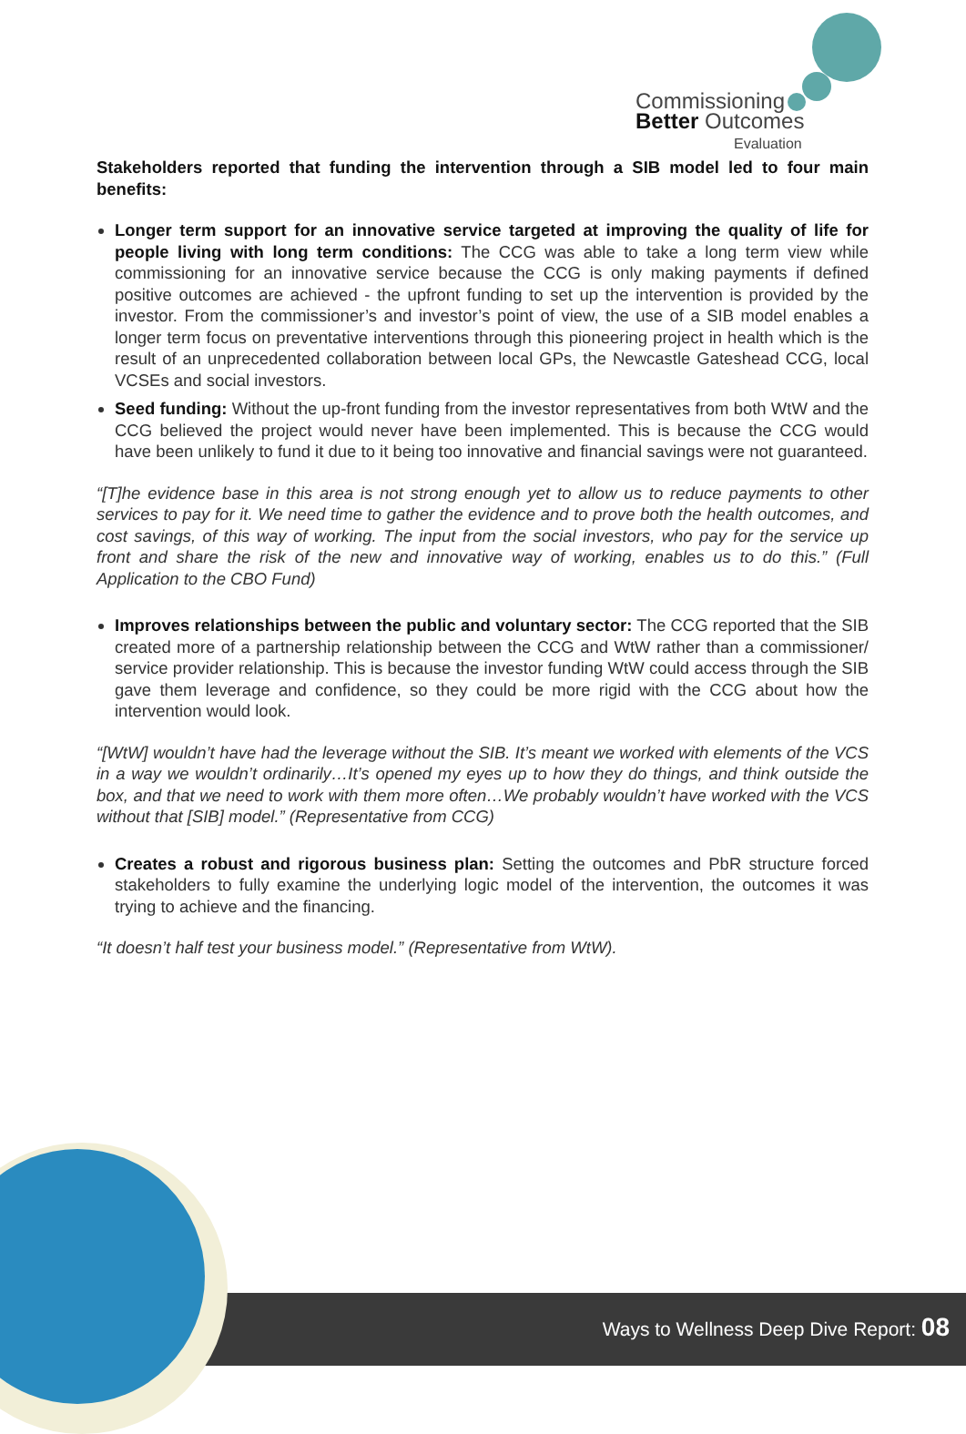Commissioning
Better Outcomes
Evaluation
Stakeholders reported that funding the intervention through a SIB model led to four main benefits:
Longer term support for an innovative service targeted at improving the quality of life for people living with long term conditions: The CCG was able to take a long term view while commissioning for an innovative service because the CCG is only making payments if defined positive outcomes are achieved - the upfront funding to set up the intervention is provided by the investor. From the commissioner’s and investor’s point of view, the use of a SIB model enables a longer term focus on preventative interventions through this pioneering project in health which is the result of an unprecedented collaboration between local GPs, the Newcastle Gateshead CCG, local VCSEs and social investors.
Seed funding: Without the up-front funding from the investor representatives from both WtW and the CCG believed the project would never have been implemented. This is because the CCG would have been unlikely to fund it due to it being too innovative and financial savings were not guaranteed.
“[T]he evidence base in this area is not strong enough yet to allow us to reduce payments to other services to pay for it. We need time to gather the evidence and to prove both the health outcomes, and cost savings, of this way of working. The input from the social investors, who pay for the service up front and share the risk of the new and innovative way of working, enables us to do this.” (Full Application to the CBO Fund)
Improves relationships between the public and voluntary sector: The CCG reported that the SIB created more of a partnership relationship between the CCG and WtW rather than a commissioner/ service provider relationship. This is because the investor funding WtW could access through the SIB gave them leverage and confidence, so they could be more rigid with the CCG about how the intervention would look.
“[WtW] wouldn’t have had the leverage without the SIB. It’s meant we worked with elements of the VCS in a way we wouldn’t ordinarily…It’s opened my eyes up to how they do things, and think outside the box, and that we need to work with them more often…We probably wouldn’t have worked with the VCS without that [SIB] model.” (Representative from CCG)
Creates a robust and rigorous business plan: Setting the outcomes and PbR structure forced stakeholders to fully examine the underlying logic model of the intervention, the outcomes it was trying to achieve and the financing.
“It doesn’t half test your business model.” (Representative from WtW).
Ways to Wellness Deep Dive Report: 08